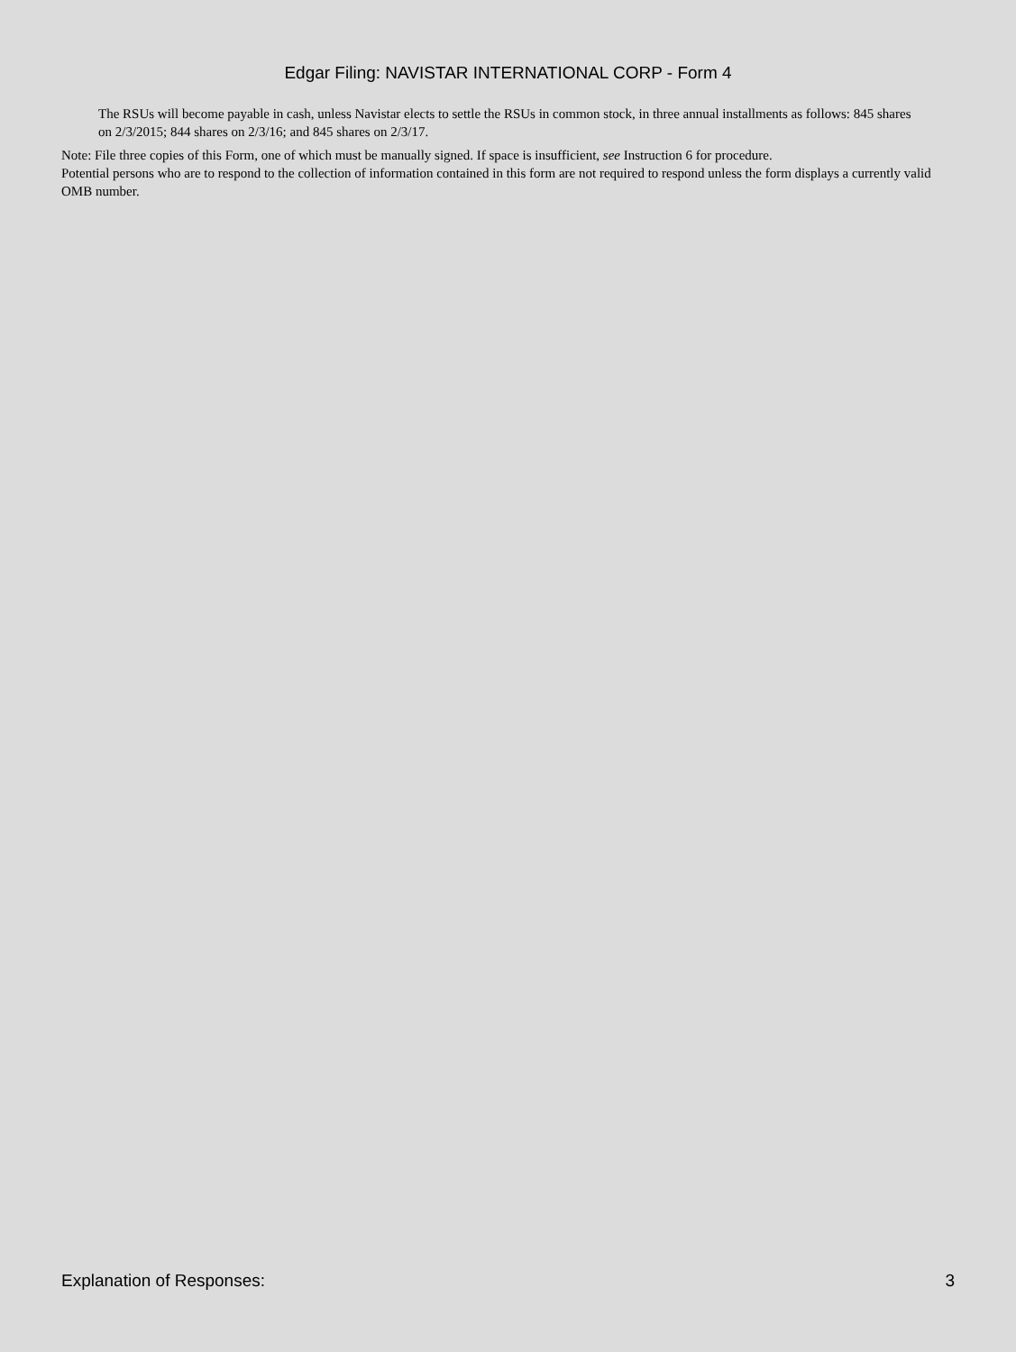Edgar Filing: NAVISTAR INTERNATIONAL CORP - Form 4
The RSUs will become payable in cash, unless Navistar elects to settle the RSUs in common stock, in three annual installments as follows: 845 shares on 2/3/2015; 844 shares on 2/3/16; and 845 shares on 2/3/17.
Note: File three copies of this Form, one of which must be manually signed. If space is insufficient, see Instruction 6 for procedure.
Potential persons who are to respond to the collection of information contained in this form are not required to respond unless the form displays a currently valid OMB number.
Explanation of Responses: 3